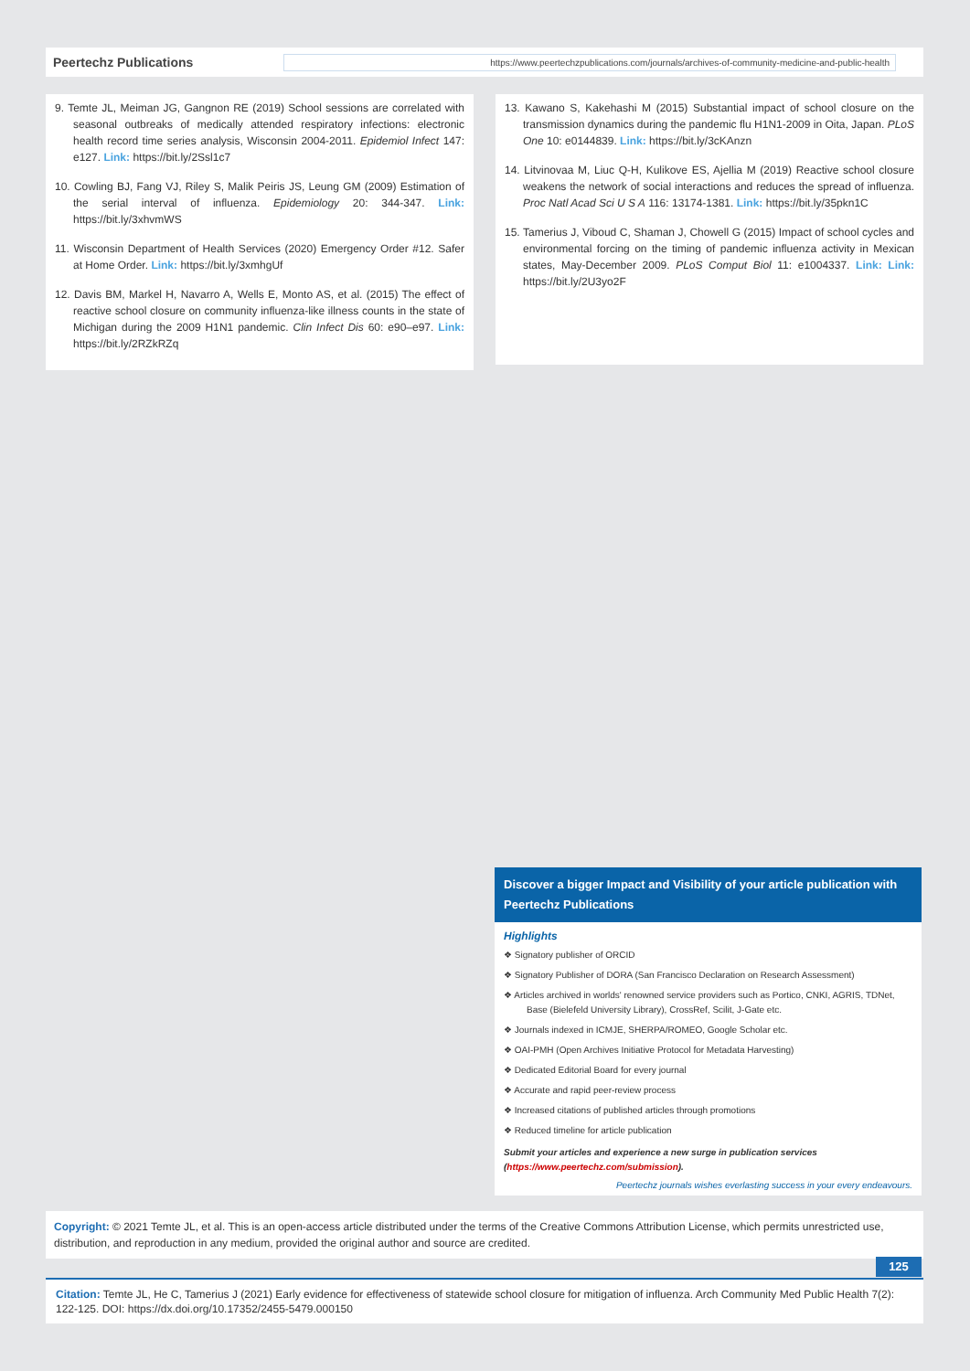Peertechz Publications
https://www.peertechzpublications.com/journals/archives-of-community-medicine-and-public-health
9. Temte JL, Meiman JG, Gangnon RE (2019) School sessions are correlated with seasonal outbreaks of medically attended respiratory infections: electronic health record time series analysis, Wisconsin 2004-2011. Epidemiol Infect 147: e127. Link: https://bit.ly/2Ssl1c7
10. Cowling BJ, Fang VJ, Riley S, Malik Peiris JS, Leung GM (2009) Estimation of the serial interval of influenza. Epidemiology 20: 344-347. Link: https://bit.ly/3xhvmWS
11. Wisconsin Department of Health Services (2020) Emergency Order #12. Safer at Home Order. Link: https://bit.ly/3xmhgUf
12. Davis BM, Markel H, Navarro A, Wells E, Monto AS, et al. (2015) The effect of reactive school closure on community influenza-like illness counts in the state of Michigan during the 2009 H1N1 pandemic. Clin Infect Dis 60: e90–e97. Link: https://bit.ly/2RZkRZq
13. Kawano S, Kakehashi M (2015) Substantial impact of school closure on the transmission dynamics during the pandemic flu H1N1-2009 in Oita, Japan. PLoS One 10: e0144839. Link: https://bit.ly/3cKAnzn
14. Litvinovaa M, Liuc Q-H, Kulikove ES, Ajellia M (2019) Reactive school closure weakens the network of social interactions and reduces the spread of influenza. Proc Natl Acad Sci U S A 116: 13174-1381. Link: https://bit.ly/35pkn1C
15. Tamerius J, Viboud C, Shaman J, Chowell G (2015) Impact of school cycles and environmental forcing on the timing of pandemic influenza activity in Mexican states, May-December 2009. PLoS Comput Biol 11: e1004337. Link: Link: https://bit.ly/2U3yo2F
Discover a bigger Impact and Visibility of your article publication with
Peertechz Publications
Highlights
❖ Signatory publisher of ORCID
❖ Signatory Publisher of DORA (San Francisco Declaration on Research Assessment)
❖ Articles archived in worlds' renowned service providers such as Portico, CNKI, AGRIS, TDNet, Base (Bielefeld University Library), CrossRef, Scilit, J-Gate etc.
❖ Journals indexed in ICMJE, SHERPA/ROMEO, Google Scholar etc.
❖ OAI-PMH (Open Archives Initiative Protocol for Metadata Harvesting)
❖ Dedicated Editorial Board for every journal
❖ Accurate and rapid peer-review process
❖ Increased citations of published articles through promotions
❖ Reduced timeline for article publication
Submit your articles and experience a new surge in publication services
(https://www.peertechz.com/submission).
Peertechz journals wishes everlasting success in your every endeavours.
Copyright: © 2021 Temte JL, et al. This is an open-access article distributed under the terms of the Creative Commons Attribution License, which permits unrestricted use, distribution, and reproduction in any medium, provided the original author and source are credited.
125
Citation: Temte JL, He C, Tamerius J (2021) Early evidence for effectiveness of statewide school closure for mitigation of influenza. Arch Community Med Public Health 7(2): 122-125. DOI: https://dx.doi.org/10.17352/2455-5479.000150